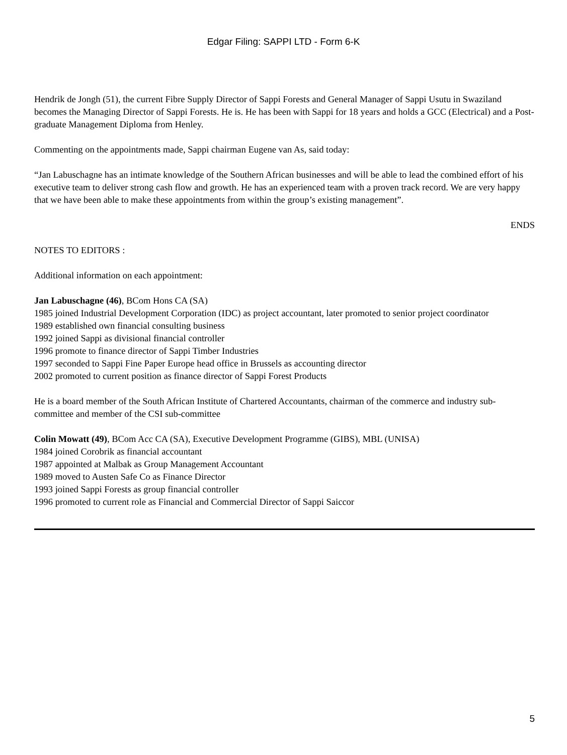Edgar Filing: SAPPI LTD - Form 6-K
Hendrik de Jongh (51), the current Fibre Supply Director of Sappi Forests and General Manager of Sappi Usutu in Swaziland becomes the Managing Director of Sappi Forests. He is. He has been with Sappi for 18 years and holds a GCC (Electrical) and a Post-graduate Management Diploma from Henley.
Commenting on the appointments made, Sappi chairman Eugene van As, said today:
“Jan Labuschagne has an intimate knowledge of the Southern African businesses and will be able to lead the combined effort of his executive team to deliver strong cash flow and growth. He has an experienced team with a proven track record. We are very happy that we have been able to make these appointments from within the group’s existing management”.
ENDS
NOTES TO EDITORS :
Additional information on each appointment:
Jan Labuschagne (46), BCom Hons CA (SA)
1985 joined Industrial Development Corporation (IDC) as project accountant, later promoted to senior project coordinator
1989 established own financial consulting business
1992 joined Sappi as divisional financial controller
1996 promote to finance director of Sappi Timber Industries
1997 seconded to Sappi Fine Paper Europe head office in Brussels as accounting director
2002 promoted to current position as finance director of Sappi Forest Products
He is a board member of the South African Institute of Chartered Accountants, chairman of the commerce and industry sub-committee and member of the CSI sub-committee
Colin Mowatt (49), BCom Acc CA (SA), Executive Development Programme (GIBS), MBL (UNISA)
1984 joined Corobrik as financial accountant
1987 appointed at Malbak as Group Management Accountant
1989 moved to Austen Safe Co as Finance Director
1993 joined Sappi Forests as group financial controller
1996 promoted to current role as Financial and Commercial Director of Sappi Saiccor
5